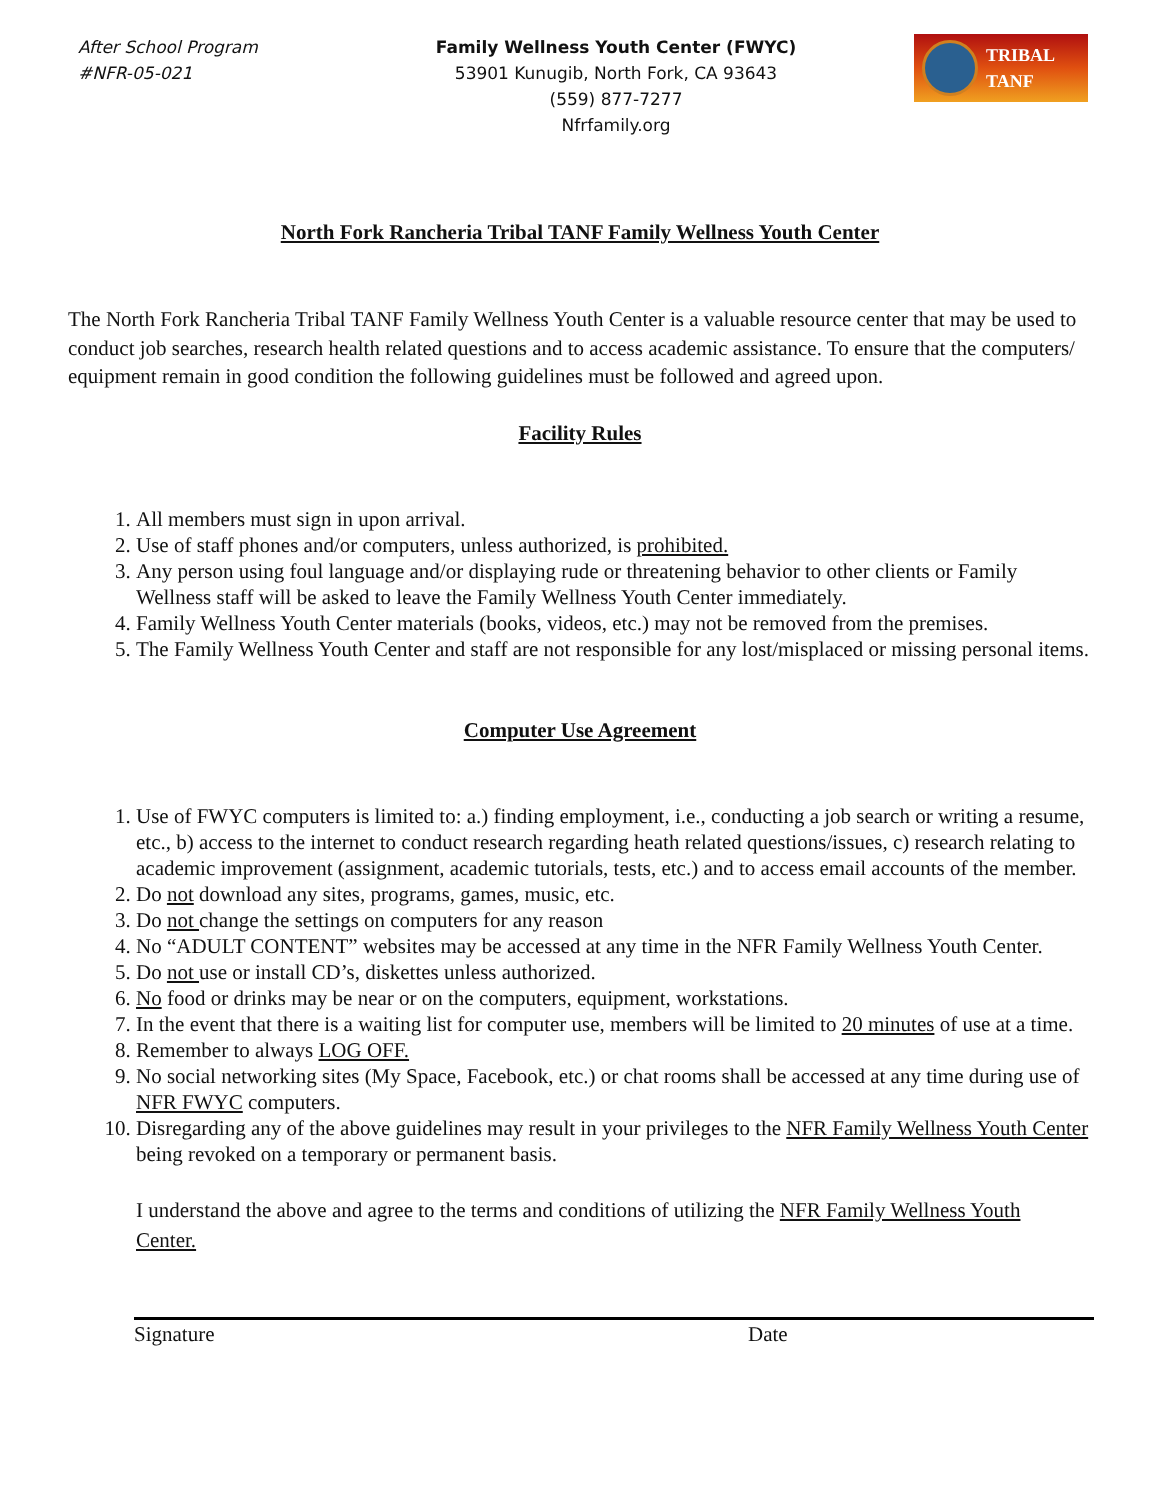After School Program
#NFR-05-021
Family Wellness Youth Center (FWYC)
53901 Kunugib, North Fork, CA 93643
(559) 877-7277
Nfrfamily.org
TRIBAL
TANF
North Fork Rancheria Tribal TANF Family Wellness Youth Center
The North Fork Rancheria Tribal TANF Family Wellness Youth Center is a valuable resource center that may be used to conduct job searches, research health related questions and to access academic assistance. To ensure that the computers/ equipment remain in good condition the following guidelines must be followed and agreed upon.
Facility Rules
1. All members must sign in upon arrival.
2. Use of staff phones and/or computers, unless authorized, is prohibited.
3. Any person using foul language and/or displaying rude or threatening behavior to other clients or Family Wellness staff will be asked to leave the Family Wellness Youth Center immediately.
4. Family Wellness Youth Center materials (books, videos, etc.) may not be removed from the premises.
5. The Family Wellness Youth Center and staff are not responsible for any lost/misplaced or missing personal items.
Computer Use Agreement
1. Use of FWYC computers is limited to: a.) finding employment, i.e., conducting a job search or writing a resume, etc., b) access to the internet to conduct research regarding heath related questions/issues, c) research relating to academic improvement (assignment, academic tutorials, tests, etc.) and to access email accounts of the member.
2. Do not download any sites, programs, games, music, etc.
3. Do not change the settings on computers for any reason
4. No “ADULT CONTENT” websites may be accessed at any time in the NFR Family Wellness Youth Center.
5. Do not use or install CD’s, diskettes unless authorized.
6. No food or drinks may be near or on the computers, equipment, workstations.
7. In the event that there is a waiting list for computer use, members will be limited to 20 minutes of use at a time.
8. Remember to always LOG OFF.
9. No social networking sites (My Space, Facebook, etc.) or chat rooms shall be accessed at any time during use of NFR FWYC computers.
10. Disregarding any of the above guidelines may result in your privileges to the NFR Family Wellness Youth Center being revoked on a temporary or permanent basis.
I understand the above and agree to the terms and conditions of utilizing the NFR Family Wellness Youth Center.
Signature Date